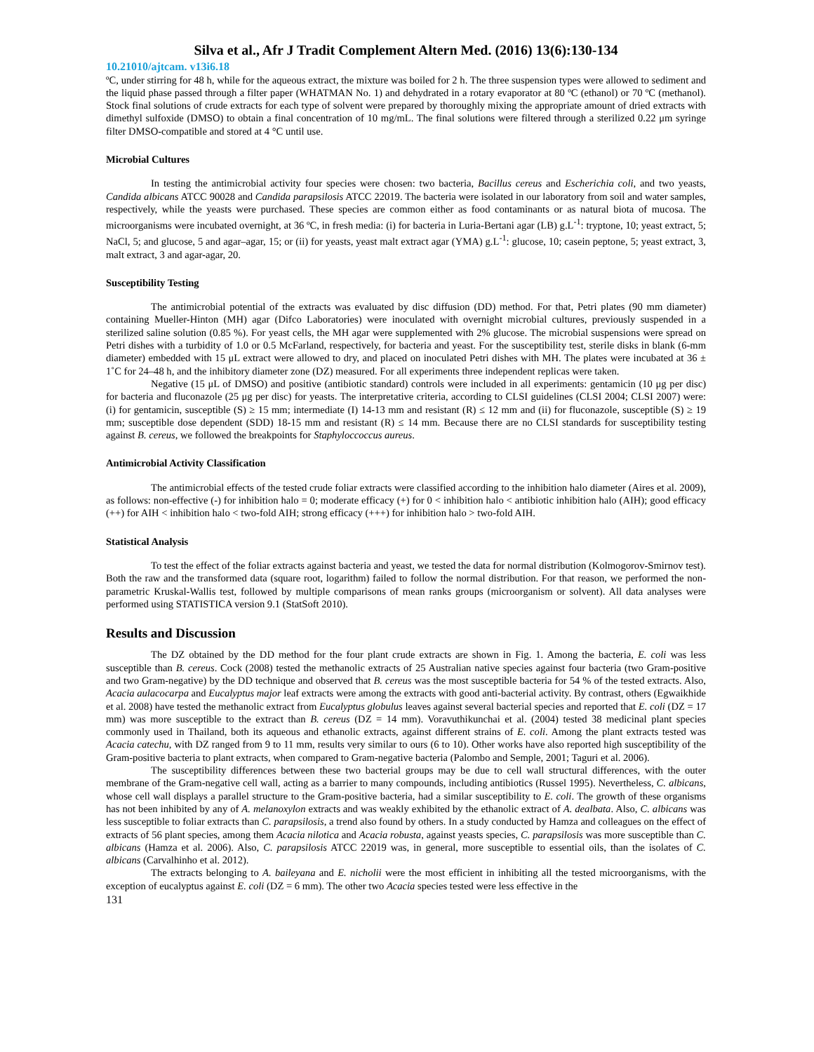Silva et al., Afr J Tradit Complement Altern Med. (2016) 13(6):130-134
10.21010/ajtcam. v13i6.18
ºC, under stirring for 48 h, while for the aqueous extract, the mixture was boiled for 2 h. The three suspension types were allowed to sediment and the liquid phase passed through a filter paper (WHATMAN No. 1) and dehydrated in a rotary evaporator at 80 ºC (ethanol) or 70 ºC (methanol). Stock final solutions of crude extracts for each type of solvent were prepared by thoroughly mixing the appropriate amount of dried extracts with dimethyl sulfoxide (DMSO) to obtain a final concentration of 10 mg/mL. The final solutions were filtered through a sterilized 0.22 μm syringe filter DMSO-compatible and stored at 4 °C until use.
Microbial Cultures
In testing the antimicrobial activity four species were chosen: two bacteria, Bacillus cereus and Escherichia coli, and two yeasts, Candida albicans ATCC 90028 and Candida parapsilosis ATCC 22019. The bacteria were isolated in our laboratory from soil and water samples, respectively, while the yeasts were purchased. These species are common either as food contaminants or as natural biota of mucosa. The microorganisms were incubated overnight, at 36 ºC, in fresh media: (i) for bacteria in Luria-Bertani agar (LB) g.L<sup>-1</sup>: tryptone, 10; yeast extract, 5; NaCl, 5; and glucose, 5 and agar–agar, 15; or (ii) for yeasts, yeast malt extract agar (YMA) g.L<sup>-1</sup>: glucose, 10; casein peptone, 5; yeast extract, 3, malt extract, 3 and agar-agar, 20.
Susceptibility Testing
The antimicrobial potential of the extracts was evaluated by disc diffusion (DD) method. For that, Petri plates (90 mm diameter) containing Mueller-Hinton (MH) agar (Difco Laboratories) were inoculated with overnight microbial cultures, previously suspended in a sterilized saline solution (0.85 %). For yeast cells, the MH agar were supplemented with 2% glucose. The microbial suspensions were spread on Petri dishes with a turbidity of 1.0 or 0.5 McFarland, respectively, for bacteria and yeast. For the susceptibility test, sterile disks in blank (6-mm diameter) embedded with 15 μL extract were allowed to dry, and placed on inoculated Petri dishes with MH. The plates were incubated at 36 ± 1˚C for 24–48 h, and the inhibitory diameter zone (DZ) measured. For all experiments three independent replicas were taken.
Negative (15 μL of DMSO) and positive (antibiotic standard) controls were included in all experiments: gentamicin (10 μg per disc) for bacteria and fluconazole (25 μg per disc) for yeasts. The interpretative criteria, according to CLSI guidelines (CLSI 2004; CLSI 2007) were: (i) for gentamicin, susceptible (S) ≥ 15 mm; intermediate (I) 14-13 mm and resistant (R) ≤ 12 mm and (ii) for fluconazole, susceptible (S) ≥ 19 mm; susceptible dose dependent (SDD) 18-15 mm and resistant (R) ≤ 14 mm. Because there are no CLSI standards for susceptibility testing against B. cereus, we followed the breakpoints for Staphyloccoccus aureus.
Antimicrobial Activity Classification
The antimicrobial effects of the tested crude foliar extracts were classified according to the inhibition halo diameter (Aires et al. 2009), as follows: non-effective (-) for inhibition halo = 0; moderate efficacy (+) for 0 < inhibition halo < antibiotic inhibition halo (AIH); good efficacy (++) for AIH < inhibition halo < two-fold AIH; strong efficacy (+++) for inhibition halo > two-fold AIH.
Statistical Analysis
To test the effect of the foliar extracts against bacteria and yeast, we tested the data for normal distribution (Kolmogorov-Smirnov test). Both the raw and the transformed data (square root, logarithm) failed to follow the normal distribution. For that reason, we performed the non-parametric Kruskal-Wallis test, followed by multiple comparisons of mean ranks groups (microorganism or solvent). All data analyses were performed using STATISTICA version 9.1 (StatSoft 2010).
Results and Discussion
The DZ obtained by the DD method for the four plant crude extracts are shown in Fig. 1. Among the bacteria, E. coli was less susceptible than B. cereus. Cock (2008) tested the methanolic extracts of 25 Australian native species against four bacteria (two Gram-positive and two Gram-negative) by the DD technique and observed that B. cereus was the most susceptible bacteria for 54 % of the tested extracts. Also, Acacia aulacocarpa and Eucalyptus major leaf extracts were among the extracts with good anti-bacterial activity. By contrast, others (Egwaikhide et al. 2008) have tested the methanolic extract from Eucalyptus globulus leaves against several bacterial species and reported that E. coli (DZ = 17 mm) was more susceptible to the extract than B. cereus (DZ = 14 mm). Voravuthikunchai et al. (2004) tested 38 medicinal plant species commonly used in Thailand, both its aqueous and ethanolic extracts, against different strains of E. coli. Among the plant extracts tested was Acacia catechu, with DZ ranged from 9 to 11 mm, results very similar to ours (6 to 10). Other works have also reported high susceptibility of the Gram-positive bacteria to plant extracts, when compared to Gram-negative bacteria (Palombo and Semple, 2001; Taguri et al. 2006).
The susceptibility differences between these two bacterial groups may be due to cell wall structural differences, with the outer membrane of the Gram-negative cell wall, acting as a barrier to many compounds, including antibiotics (Russel 1995). Nevertheless, C. albicans, whose cell wall displays a parallel structure to the Gram-positive bacteria, had a similar susceptibility to E. coli. The growth of these organisms has not been inhibited by any of A. melanoxylon extracts and was weakly exhibited by the ethanolic extract of A. dealbata. Also, C. albicans was less susceptible to foliar extracts than C. parapsilosis, a trend also found by others. In a study conducted by Hamza and colleagues on the effect of extracts of 56 plant species, among them Acacia nilotica and Acacia robusta, against yeasts species, C. parapsilosis was more susceptible than C. albicans (Hamza et al. 2006). Also, C. parapsilosis ATCC 22019 was, in general, more susceptible to essential oils, than the isolates of C. albicans (Carvalhinho et al. 2012).
The extracts belonging to A. baileyana and E. nicholii were the most efficient in inhibiting all the tested microorganisms, with the exception of eucalyptus against E. coli (DZ = 6 mm). The other two Acacia species tested were less effective in the
131